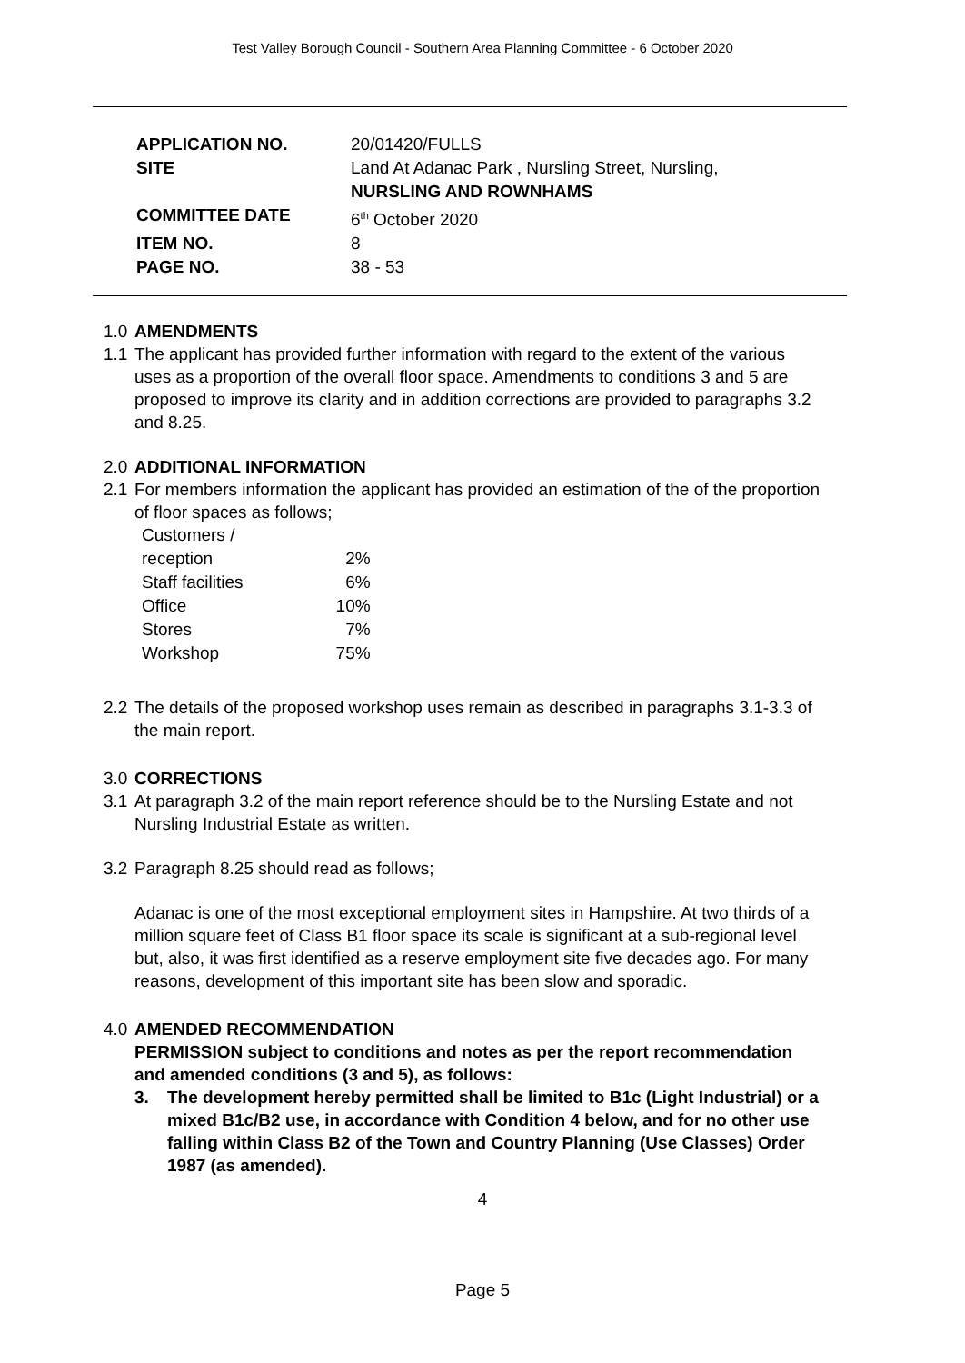Test Valley Borough Council - Southern Area Planning Committee - 6 October 2020
| APPLICATION NO. | 20/01420/FULLS |
| SITE | Land At Adanac Park , Nursling Street, Nursling, NURSLING AND ROWNHAMS |
| COMMITTEE DATE | 6<sup>th</sup> October 2020 |
| ITEM NO. | 8 |
| PAGE NO. | 38 - 53 |
1.0 AMENDMENTS
1.1
The applicant has provided further information with regard to the extent of the various uses as a proportion of the overall floor space. Amendments to conditions 3 and 5 are proposed to improve its clarity and in addition corrections are provided to paragraphs 3.2 and 8.25.
2.0 ADDITIONAL INFORMATION
2.1
For members information the applicant has provided an estimation of the of the proportion of floor spaces as follows;
| Customers / reception | 2% |
| Staff facilities | 6% |
| Office | 10% |
| Stores | 7% |
| Workshop | 75% |
2.2
The details of the proposed workshop uses remain as described in paragraphs 3.1-3.3 of the main report.
3.0 CORRECTIONS
3.1
At paragraph 3.2 of the main report reference should be to the Nursling Estate and not Nursling Industrial Estate as written.
3.2
Paragraph 8.25 should read as follows;
Adanac is one of the most exceptional employment sites in Hampshire. At two thirds of a million square feet of Class B1 floor space its scale is significant at a sub-regional level but, also, it was first identified as a reserve employment site five decades ago. For many reasons, development of this important site has been slow and sporadic.
4.0 AMENDED RECOMMENDATION
PERMISSION subject to conditions and notes as per the report recommendation and amended conditions (3 and 5), as follows:
3. The development hereby permitted shall be limited to B1c (Light Industrial) or a mixed B1c/B2 use, in accordance with Condition 4 below, and for no other use falling within Class B2 of the Town and Country Planning (Use Classes) Order 1987 (as amended).
4
Page 5